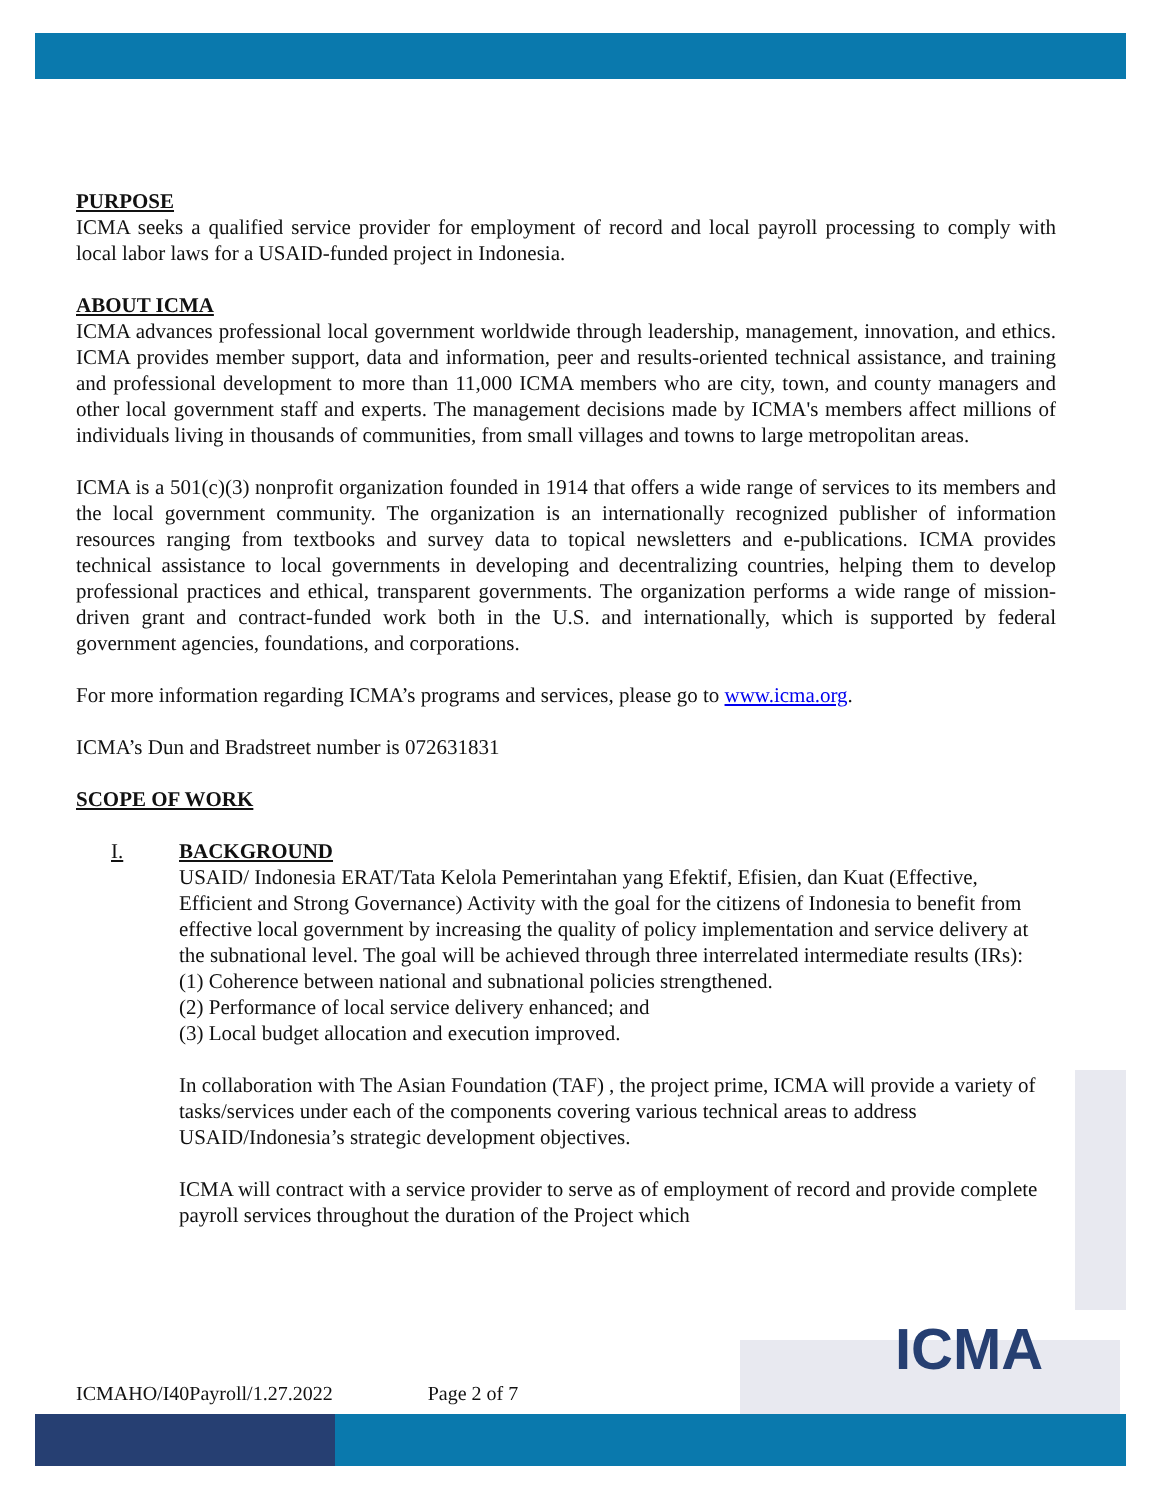PURPOSE
ICMA seeks a qualified service provider for employment of record and local payroll processing to comply with local labor laws for a USAID-funded project in Indonesia.
ABOUT ICMA
ICMA advances professional local government worldwide through leadership, management, innovation, and ethics. ICMA provides member support, data and information, peer and results-oriented technical assistance, and training and professional development to more than 11,000 ICMA members who are city, town, and county managers and other local government staff and experts. The management decisions made by ICMA's members affect millions of individuals living in thousands of communities, from small villages and towns to large metropolitan areas.
ICMA is a 501(c)(3) nonprofit organization founded in 1914 that offers a wide range of services to its members and the local government community. The organization is an internationally recognized publisher of information resources ranging from textbooks and survey data to topical newsletters and e-publications. ICMA provides technical assistance to local governments in developing and decentralizing countries, helping them to develop professional practices and ethical, transparent governments. The organization performs a wide range of mission-driven grant and contract-funded work both in the U.S. and internationally, which is supported by federal government agencies, foundations, and corporations.
For more information regarding ICMA’s programs and services, please go to www.icma.org.
ICMA’s Dun and Bradstreet number is 072631831
SCOPE OF WORK
I. BACKGROUND
USAID/ Indonesia ERAT/Tata Kelola Pemerintahan yang Efektif, Efisien, dan Kuat (Effective, Efficient and Strong Governance) Activity with the goal for the citizens of Indonesia to benefit from effective local government by increasing the quality of policy implementation and service delivery at the subnational level. The goal will be achieved through three interrelated intermediate results (IRs):
(1) Coherence between national and subnational policies strengthened.
(2) Performance of local service delivery enhanced; and
(3) Local budget allocation and execution improved.
In collaboration with The Asian Foundation (TAF) , the project prime, ICMA will provide a variety of tasks/services under each of the components covering various technical areas to address USAID/Indonesia’s strategic development objectives.
ICMA will contract with a service provider to serve as of employment of record and provide complete payroll services throughout the duration of the Project which
ICMAHO/I40Payroll/1.27.2022 Page 2 of 7
ICMA